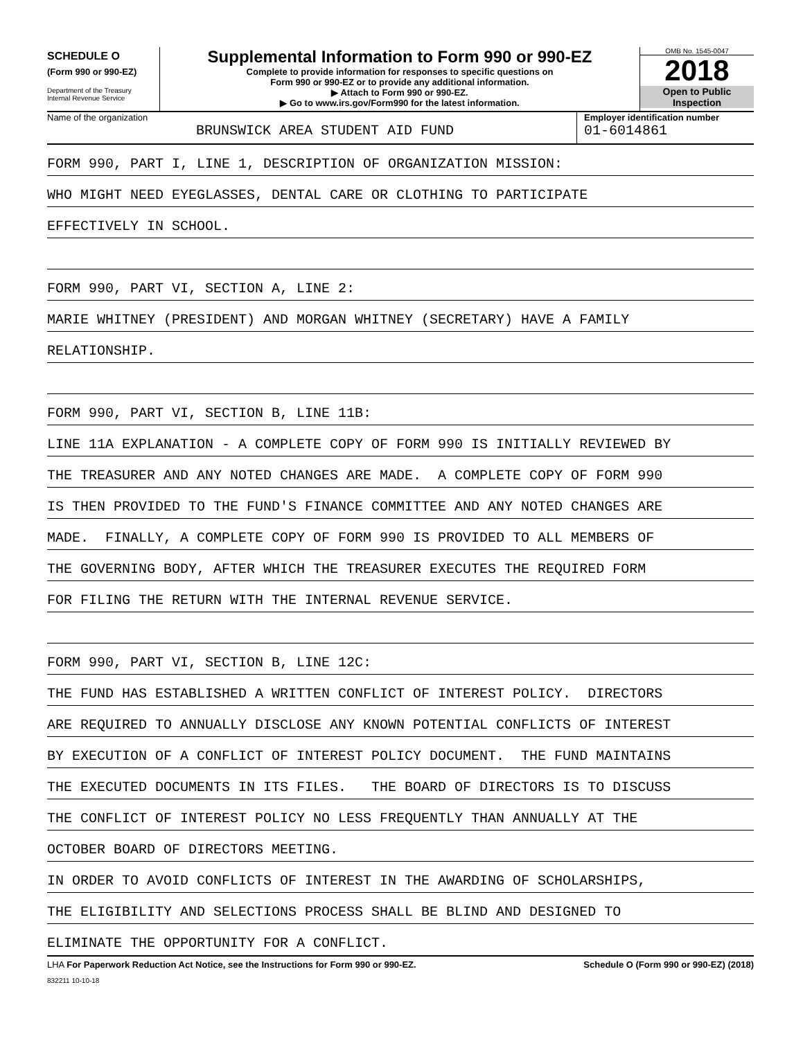SCHEDULE O
(Form 990 or 990-EZ)
Department of the Treasury
Internal Revenue Service
Supplemental Information to Form 990 or 990-EZ
Complete to provide information for responses to specific questions on
Form 990 or 990-EZ or to provide any additional information.
▶ Attach to Form 990 or 990-EZ.
▶ Go to www.irs.gov/Form990 for the latest information.
OMB No. 1545-0047
2018
Open to Public
Inspection
Name of the organization
BRUNSWICK AREA STUDENT AID FUND
Employer identification number
01-6014861
FORM 990, PART I, LINE 1, DESCRIPTION OF ORGANIZATION MISSION:
WHO MIGHT NEED EYEGLASSES, DENTAL CARE OR CLOTHING TO PARTICIPATE
EFFECTIVELY IN SCHOOL.
FORM 990, PART VI, SECTION A, LINE 2:
MARIE WHITNEY (PRESIDENT) AND MORGAN WHITNEY (SECRETARY) HAVE A FAMILY
RELATIONSHIP.
FORM 990, PART VI, SECTION B, LINE 11B:
LINE 11A EXPLANATION - A COMPLETE COPY OF FORM 990 IS INITIALLY REVIEWED BY
THE TREASURER AND ANY NOTED CHANGES ARE MADE. A COMPLETE COPY OF FORM 990
IS THEN PROVIDED TO THE FUND'S FINANCE COMMITTEE AND ANY NOTED CHANGES ARE
MADE. FINALLY, A COMPLETE COPY OF FORM 990 IS PROVIDED TO ALL MEMBERS OF
THE GOVERNING BODY, AFTER WHICH THE TREASURER EXECUTES THE REQUIRED FORM
FOR FILING THE RETURN WITH THE INTERNAL REVENUE SERVICE.
FORM 990, PART VI, SECTION B, LINE 12C:
THE FUND HAS ESTABLISHED A WRITTEN CONFLICT OF INTEREST POLICY. DIRECTORS
ARE REQUIRED TO ANNUALLY DISCLOSE ANY KNOWN POTENTIAL CONFLICTS OF INTEREST
BY EXECUTION OF A CONFLICT OF INTEREST POLICY DOCUMENT. THE FUND MAINTAINS
THE EXECUTED DOCUMENTS IN ITS FILES. THE BOARD OF DIRECTORS IS TO DISCUSS
THE CONFLICT OF INTEREST POLICY NO LESS FREQUENTLY THAN ANNUALLY AT THE
OCTOBER BOARD OF DIRECTORS MEETING.
IN ORDER TO AVOID CONFLICTS OF INTEREST IN THE AWARDING OF SCHOLARSHIPS,
THE ELIGIBILITY AND SELECTIONS PROCESS SHALL BE BLIND AND DESIGNED TO
ELIMINATE THE OPPORTUNITY FOR A CONFLICT.
LHA For Paperwork Reduction Act Notice, see the Instructions for Form 990 or 990-EZ. Schedule O (Form 990 or 990-EZ) (2018)
832211 10-10-18